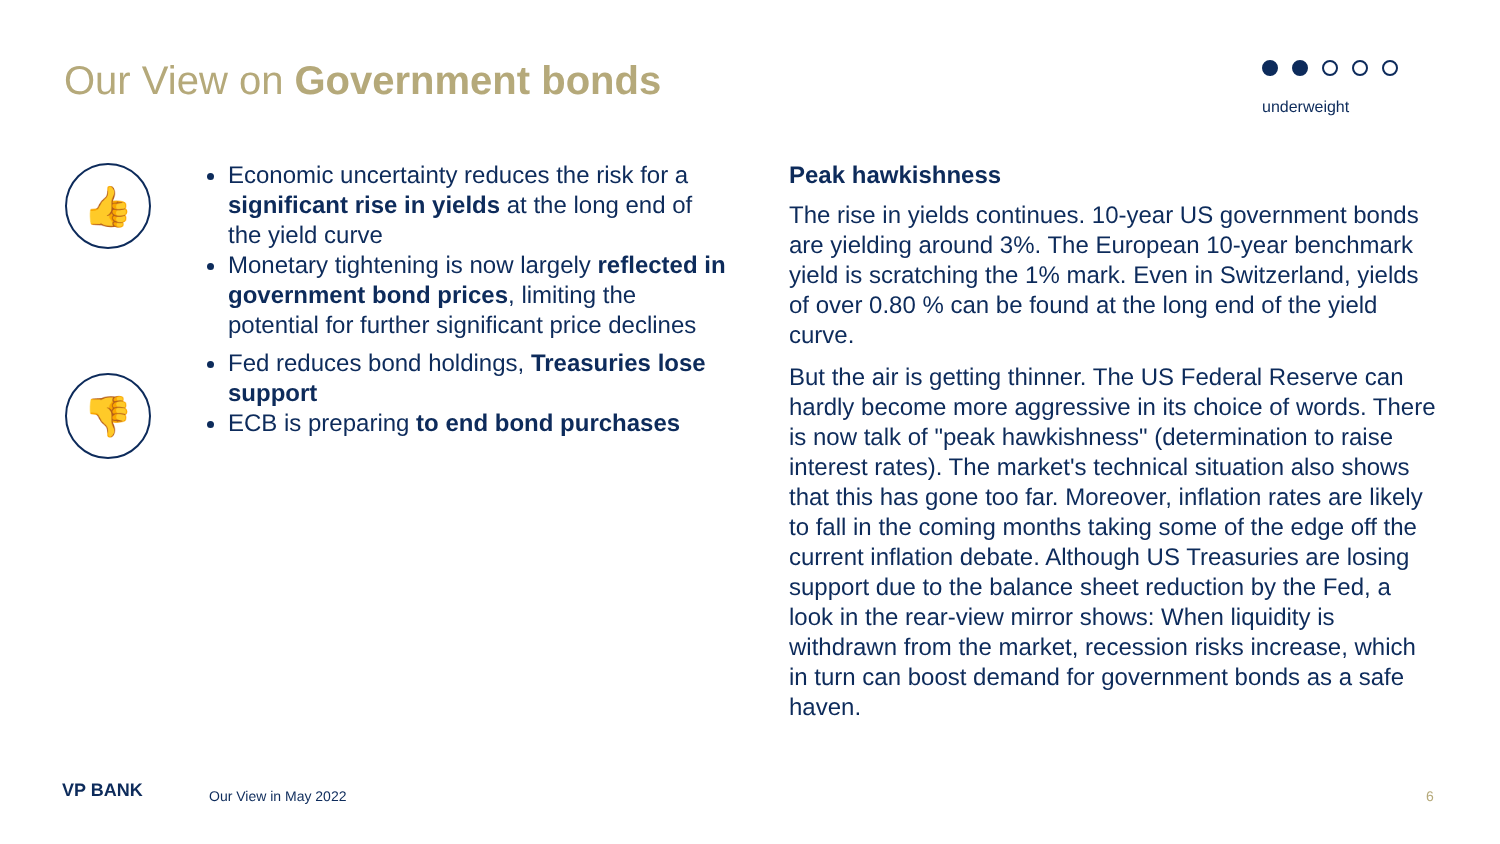Our View on Government bonds underweight
👍
👎
Economic uncertainty reduces the risk for a significant rise in yields at the long end of the yield curve
Monetary tightening is now largely reflected in government bond prices, limiting the potential for further significant price declines
Fed reduces bond holdings, Treasuries lose support
ECB is preparing to end bond purchases
Peak hawkishness
The rise in yields continues. 10-year US government bonds are yielding around 3%. The European 10-year benchmark yield is scratching the 1% mark. Even in Switzerland, yields of over 0.80 % can be found at the long end of the yield curve.
But the air is getting thinner. The US Federal Reserve can hardly become more aggressive in its choice of words. There is now talk of "peak hawkishness" (determination to raise interest rates). The market's technical situation also shows that this has gone too far. Moreover, inflation rates are likely to fall in the coming months taking some of the edge off the current inflation debate. Although US Treasuries are losing support due to the balance sheet reduction by the Fed, a look in the rear-view mirror shows: When liquidity is withdrawn from the market, recession risks increase, which in turn can boost demand for government bonds as a safe haven.
VP BANK Our View in May 2022 6